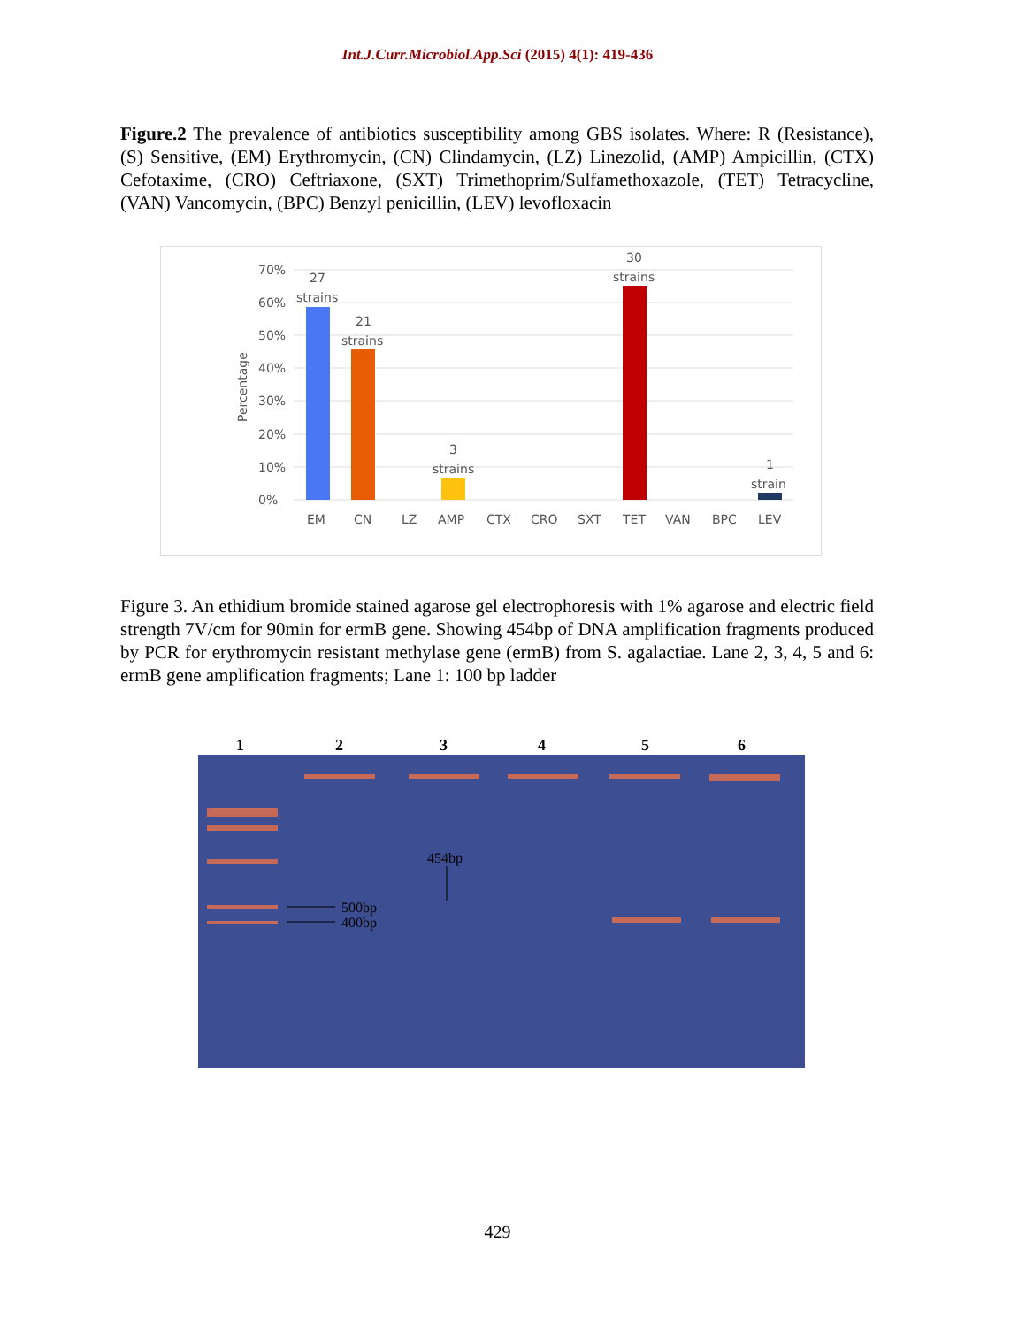Int.J.Curr.Microbiol.App.Sci (2015) 4(1): 419-436
Figure.2 The prevalence of antibiotics susceptibility among GBS isolates. Where: R (Resistance), (S) Sensitive, (EM) Erythromycin, (CN) Clindamycin, (LZ) Linezolid, (AMP) Ampicillin, (CTX) Cefotaxime, (CRO) Ceftriaxone, (SXT) Trimethoprim/Sulfamethoxazole, (TET) Tetracycline, (VAN) Vancomycin, (BPC) Benzyl penicillin, (LEV) levofloxacin
70%
60%
50%
40%
30%
20%
10%
0%
Percentage
27
strains
21
strains
3
strains
30
strains
1
strain
EM
CN
LZ
AMP
CTX
CRO
SXT
TET
VAN
BPC
LEV
Figure 3. An ethidium bromide stained agarose gel electrophoresis with 1% agarose and electric field strength 7V/cm for 90min for ermB gene. Showing 454bp of DNA amplification fragments produced by PCR for erythromycin resistant methylase gene (ermB) from S. agalactiae. Lane 2, 3, 4, 5 and 6: ermB gene amplification fragments; Lane 1: 100 bp ladder
1 2 3 4 5 6
500bp
400bp
454bp
429